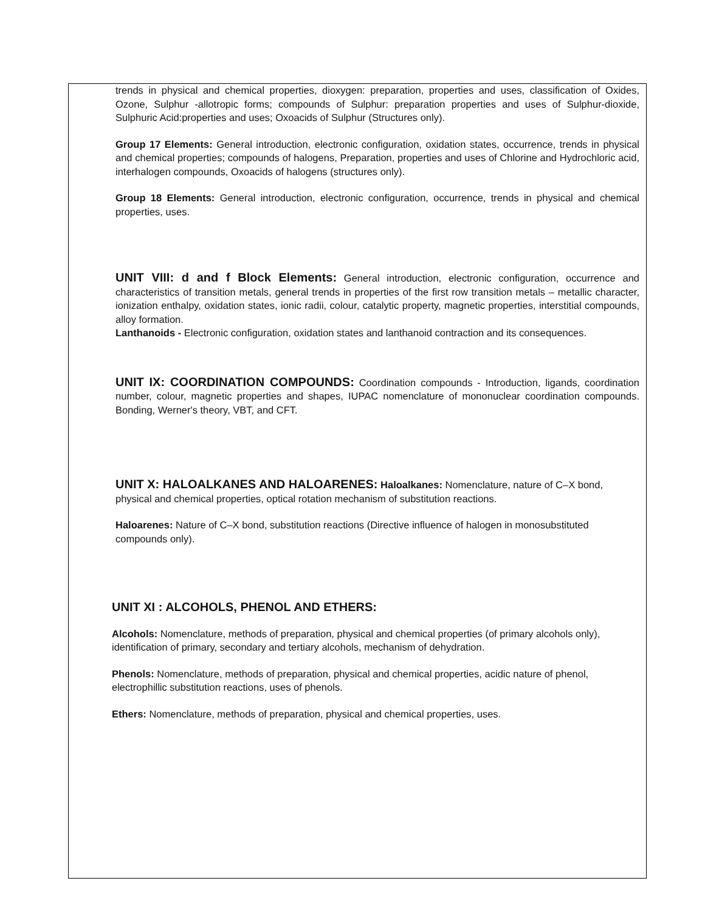trends in physical and chemical properties, dioxygen: preparation, properties and uses, classification of Oxides, Ozone, Sulphur -allotropic forms; compounds of Sulphur: preparation properties and uses of Sulphur-dioxide, Sulphuric Acid:properties and uses; Oxoacids of Sulphur (Structures only).
Group 17 Elements: General introduction, electronic configuration, oxidation states, occurrence, trends in physical and chemical properties; compounds of halogens, Preparation, properties and uses of Chlorine and Hydrochloric acid, interhalogen compounds, Oxoacids of halogens (structures only).
Group 18 Elements: General introduction, electronic configuration, occurrence, trends in physical and chemical properties, uses.
UNIT VIII: d and f Block Elements: General introduction, electronic configuration, occurrence and characteristics of transition metals, general trends in properties of the first row transition metals – metallic character, ionization enthalpy, oxidation states, ionic radii, colour, catalytic property, magnetic properties, interstitial compounds, alloy formation.
Lanthanoids - Electronic configuration, oxidation states and lanthanoid contraction and its consequences.
UNIT IX: COORDINATION COMPOUNDS: Coordination compounds - Introduction, ligands, coordination number, colour, magnetic properties and shapes, IUPAC nomenclature of mononuclear coordination compounds. Bonding, Werner's theory, VBT, and CFT.
UNIT X: HALOALKANES AND HALOARENES: Haloalkanes: Nomenclature, nature of C–X bond, physical and chemical properties, optical rotation mechanism of substitution reactions.
Haloarenes: Nature of C–X bond, substitution reactions (Directive influence of halogen in monosubstituted compounds only).
UNIT XI : ALCOHOLS, PHENOL AND ETHERS:
Alcohols: Nomenclature, methods of preparation, physical and chemical properties (of primary alcohols only), identification of primary, secondary and tertiary alcohols, mechanism of dehydration.
Phenols: Nomenclature, methods of preparation, physical and chemical properties, acidic nature of phenol, electrophillic substitution reactions, uses of phenols.
Ethers: Nomenclature, methods of preparation, physical and chemical properties, uses.